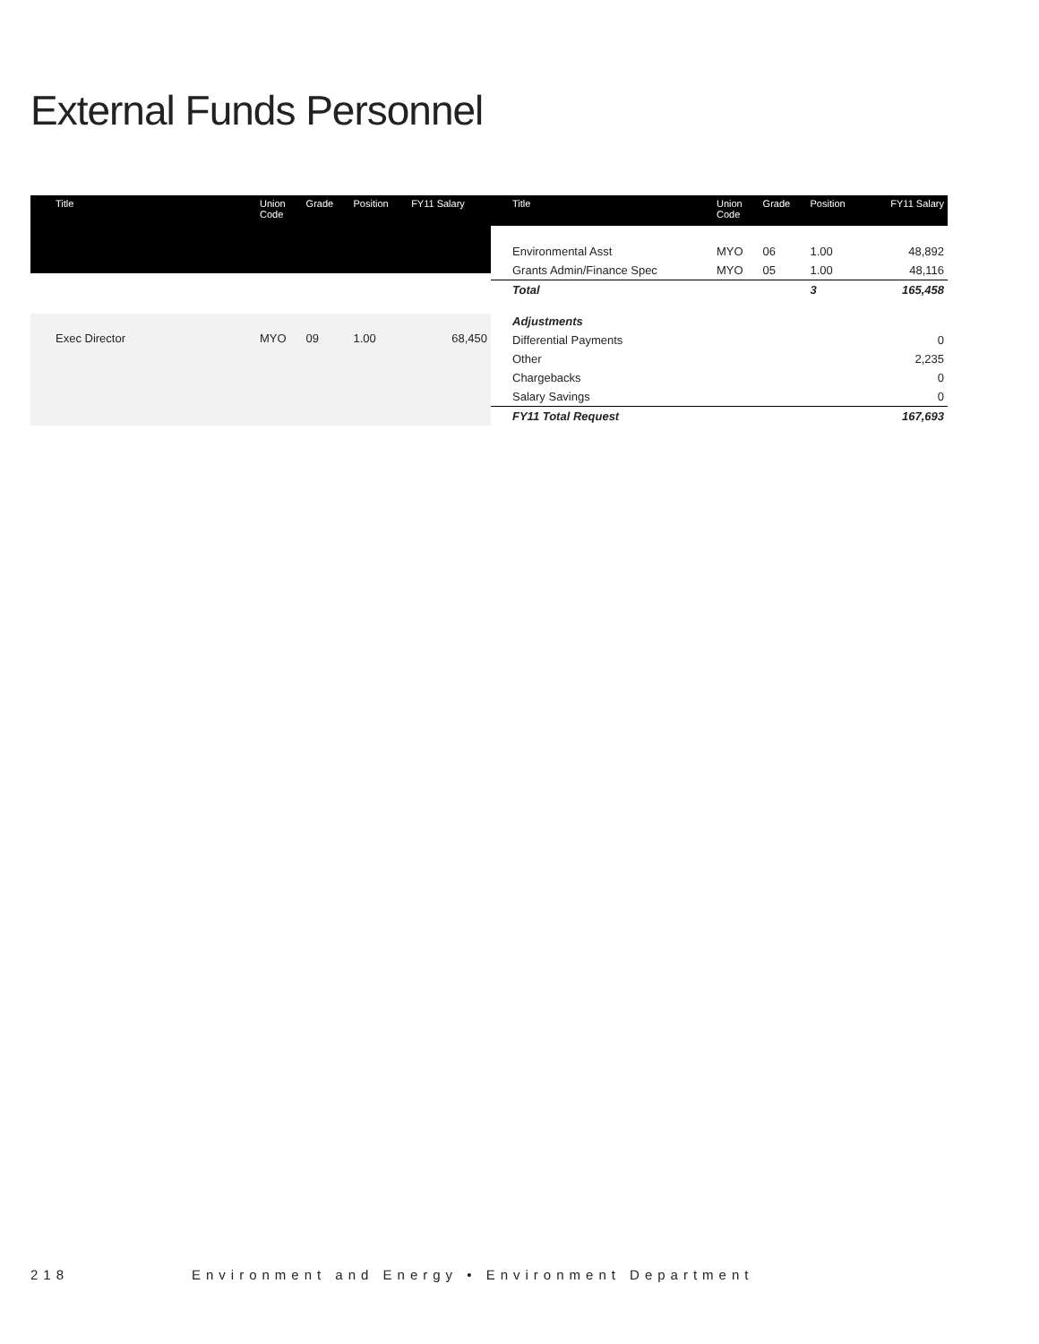External Funds Personnel
| Title | Union Code | Grade | Position | FY11 Salary |
| --- | --- | --- | --- | --- |
| Exec Director | MYO | 09 | 1.00 | 68,450 |
| Title | Union Code | Grade | Position | FY11 Salary |
| --- | --- | --- | --- | --- |
| Environmental Asst | MYO | 06 | 1.00 | 48,892 |
| Grants Admin/Finance Spec | MYO | 05 | 1.00 | 48,116 |
| Total | | | 3 | 165,458 |
| Adjustments | | | | |
| Differential Payments | | | | 0 |
| Other | | | | 2,235 |
| Chargebacks | | | | 0 |
| Salary Savings | | | | 0 |
| FY11 Total Request | | | | 167,693 |
218 Environment and Energy • Environment Department